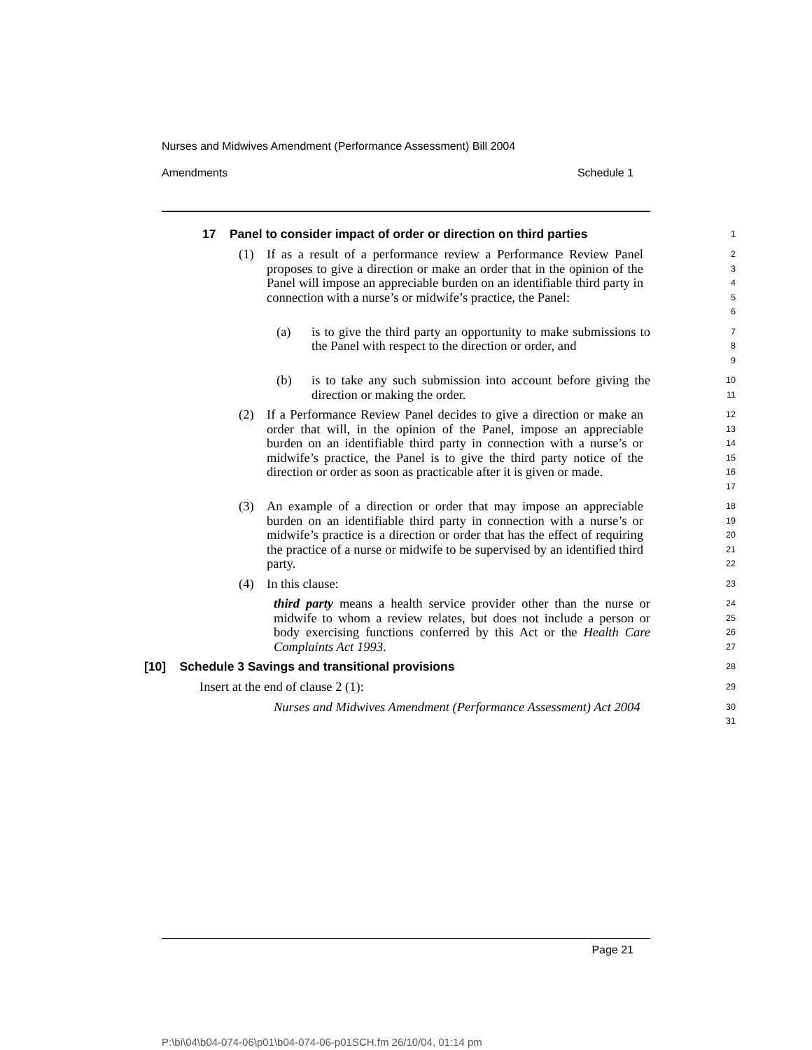Nurses and Midwives Amendment (Performance Assessment) Bill 2004
Amendments Schedule 1
17 Panel to consider impact of order or direction on third parties
1
(1) If as a result of a performance review a Performance Review Panel proposes to give a direction or make an order that in the opinion of the Panel will impose an appreciable burden on an identifiable third party in connection with a nurse’s or midwife’s practice, the Panel:
2
3
4
5
6
(a) is to give the third party an opportunity to make submissions to the Panel with respect to the direction or order, and
7
8
9
(b) is to take any such submission into account before giving the direction or making the order.
10
11
(2) If a Performance Review Panel decides to give a direction or make an order that will, in the opinion of the Panel, impose an appreciable burden on an identifiable third party in connection with a nurse’s or midwife’s practice, the Panel is to give the third party notice of the direction or order as soon as practicable after it is given or made.
12
13
14
15
16
17
(3) An example of a direction or order that may impose an appreciable burden on an identifiable third party in connection with a nurse’s or midwife’s practice is a direction or order that has the effect of requiring the practice of a nurse or midwife to be supervised by an identified third party.
18
19
20
21
22
(4) In this clause:
23
third party means a health service provider other than the nurse or midwife to whom a review relates, but does not include a person or body exercising functions conferred by this Act or the Health Care Complaints Act 1993.
24
25
26
27
[10] Schedule 3 Savings and transitional provisions
28
Insert at the end of clause 2 (1):
29
Nurses and Midwives Amendment (Performance Assessment) Act 2004
30
31
Page 21
P:\bi\04\b04-074-06\p01\b04-074-06-p01SCH.fm 26/10/04, 01:14 pm